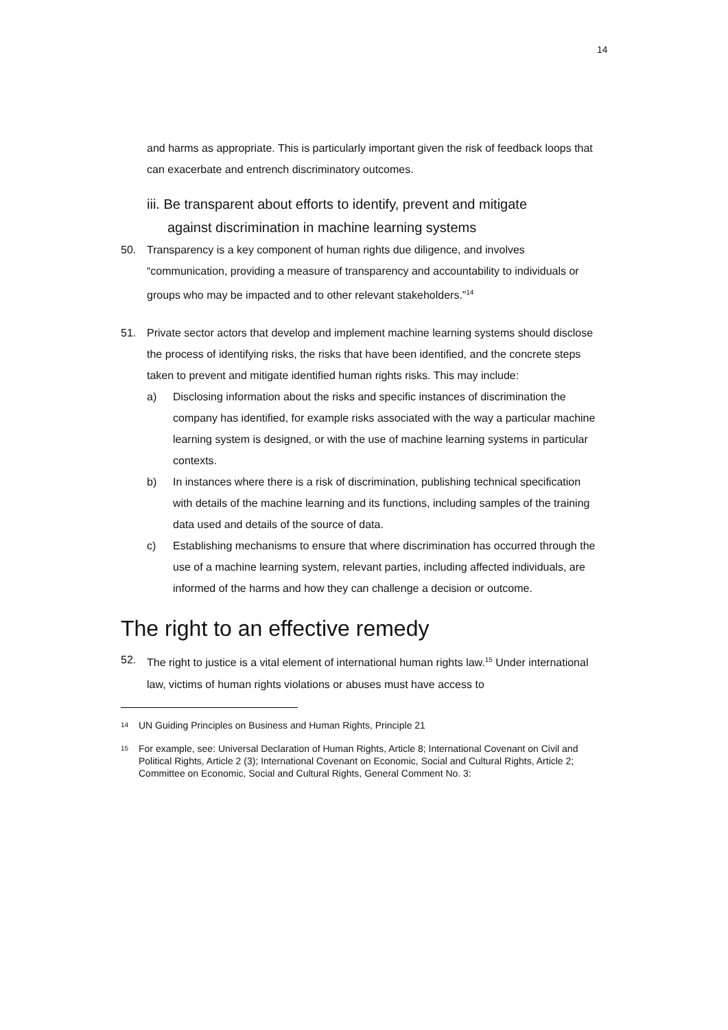14
and harms as appropriate. This is particularly important given the risk of feedback loops that can exacerbate and entrench discriminatory outcomes.
iii. Be transparent about efforts to identify, prevent and mitigate
against discrimination in machine learning systems
50. Transparency is a key component of human rights due diligence, and involves “communication, providing a measure of transparency and accountability to individuals or groups who may be impacted and to other relevant stakeholders.”<sup>14</sup>
51. Private sector actors that develop and implement machine learning systems should disclose the process of identifying risks, the risks that have been identified, and the concrete steps taken to prevent and mitigate identified human rights risks. This may include:
a) Disclosing information about the risks and specific instances of discrimination the company has identified, for example risks associated with the way a particular machine learning system is designed, or with the use of machine learning systems in particular contexts.
b) In instances where there is a risk of discrimination, publishing technical specification with details of the machine learning and its functions, including samples of the training data used and details of the source of data.
c) Establishing mechanisms to ensure that where discrimination has occurred through the use of a machine learning system, relevant parties, including affected individuals, are informed of the harms and how they can challenge a decision or outcome.
The right to an effective remedy
52. The right to justice is a vital element of international human rights law.<sup>15</sup> Under international law, victims of human rights violations or abuses must have access to
14
UN Guiding Principles on Business and Human Rights, Principle 21
15
For example, see: Universal Declaration of Human Rights, Article 8; International Covenant on Civil and Political Rights, Article 2 (3); International Covenant on Economic, Social and Cultural Rights, Article 2; Committee on Economic, Social and Cultural Rights, General Comment No. 3: